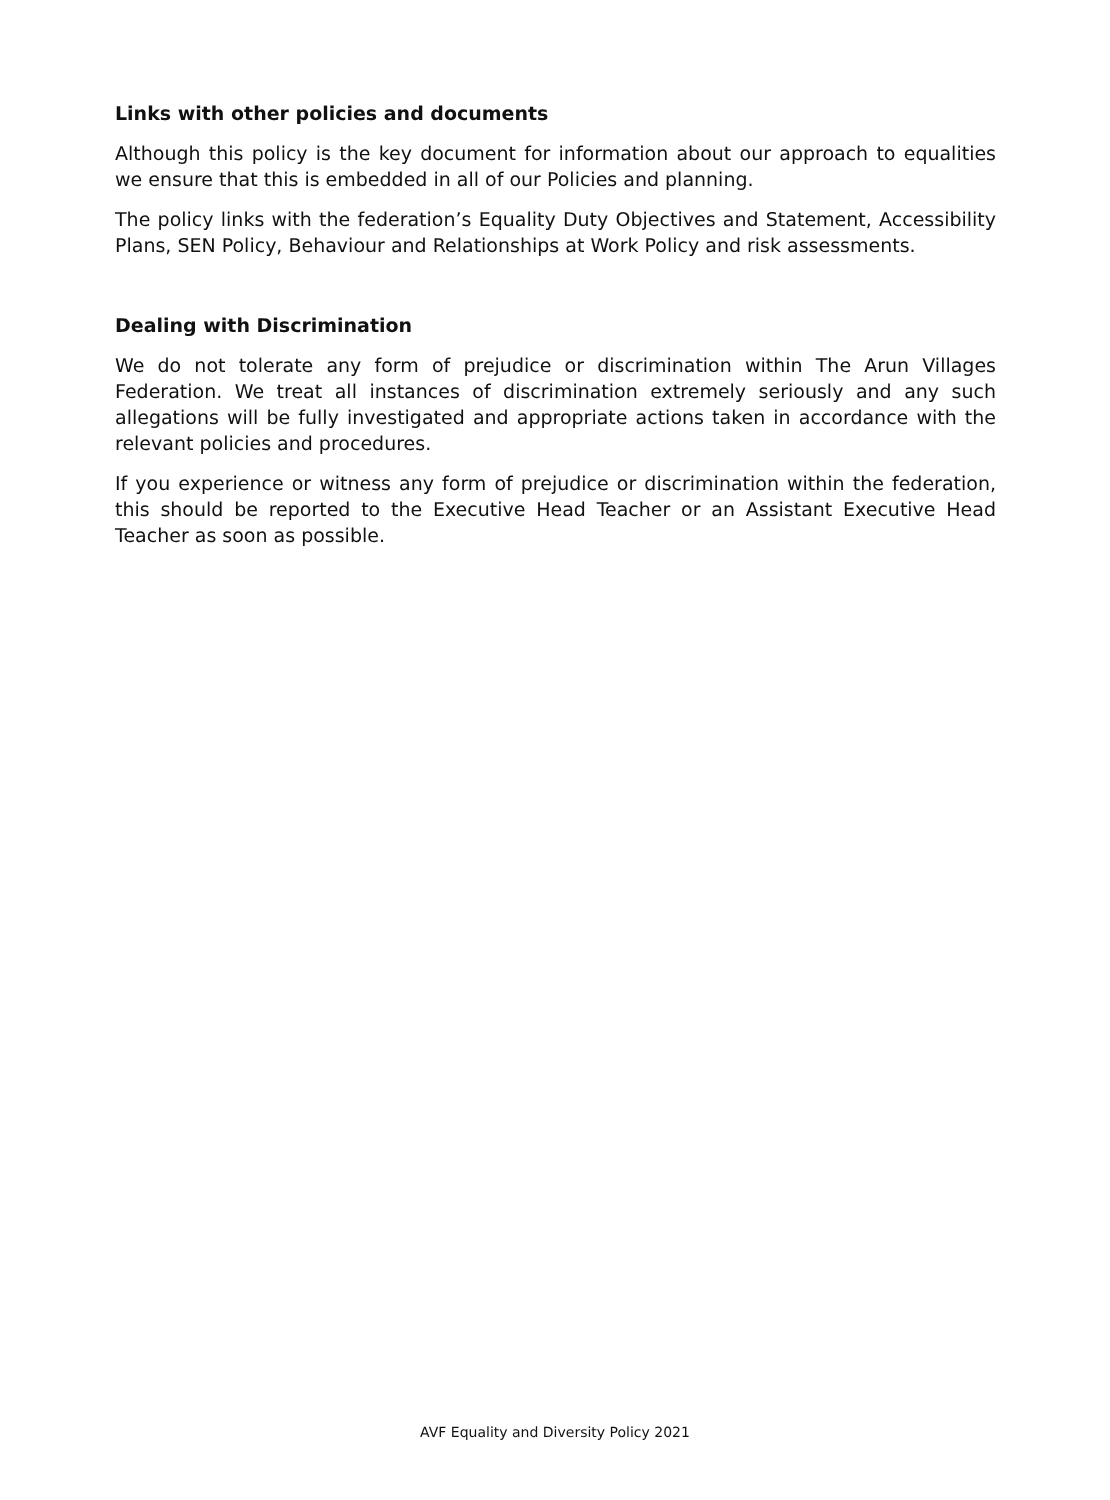Links with other policies and documents
Although this policy is the key document for information about our approach to equalities we ensure that this is embedded in all of our Policies and planning.
The policy links with the federation’s Equality Duty Objectives and Statement, Accessibility Plans, SEN Policy, Behaviour and Relationships at Work Policy and risk assessments.
Dealing with Discrimination
We do not tolerate any form of prejudice or discrimination within The Arun Villages Federation. We treat all instances of discrimination extremely seriously and any such allegations will be fully investigated and appropriate actions taken in accordance with the relevant policies and procedures.
If you experience or witness any form of prejudice or discrimination within the federation, this should be reported to the Executive Head Teacher or an Assistant Executive Head Teacher as soon as possible.
AVF Equality and Diversity Policy 2021